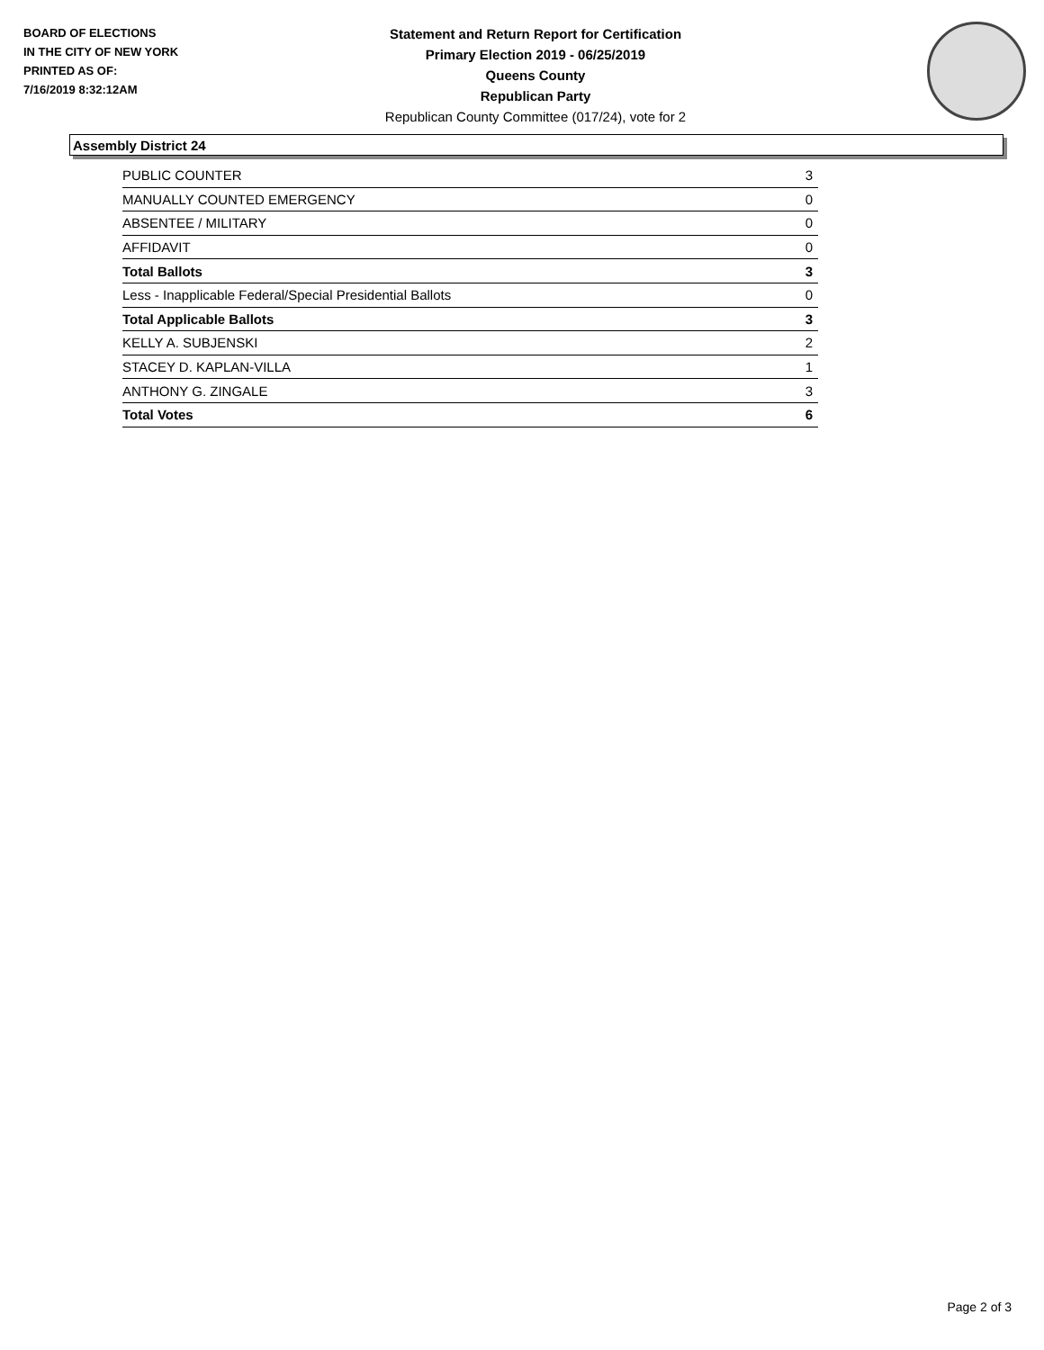BOARD OF ELECTIONS
IN THE CITY OF NEW YORK
PRINTED AS OF:
7/16/2019 8:32:12AM
Statement and Return Report for Certification
Primary Election 2019 - 06/25/2019
Queens County
Republican Party
Republican County Committee (017/24), vote for 2
Assembly District 24
| PUBLIC COUNTER | 3 |
| MANUALLY COUNTED EMERGENCY | 0 |
| ABSENTEE / MILITARY | 0 |
| AFFIDAVIT | 0 |
| Total Ballots | 3 |
| Less - Inapplicable Federal/Special Presidential Ballots | 0 |
| Total Applicable Ballots | 3 |
| KELLY A. SUBJENSKI | 2 |
| STACEY D. KAPLAN-VILLA | 1 |
| ANTHONY G. ZINGALE | 3 |
| Total Votes | 6 |
Page 2 of 3